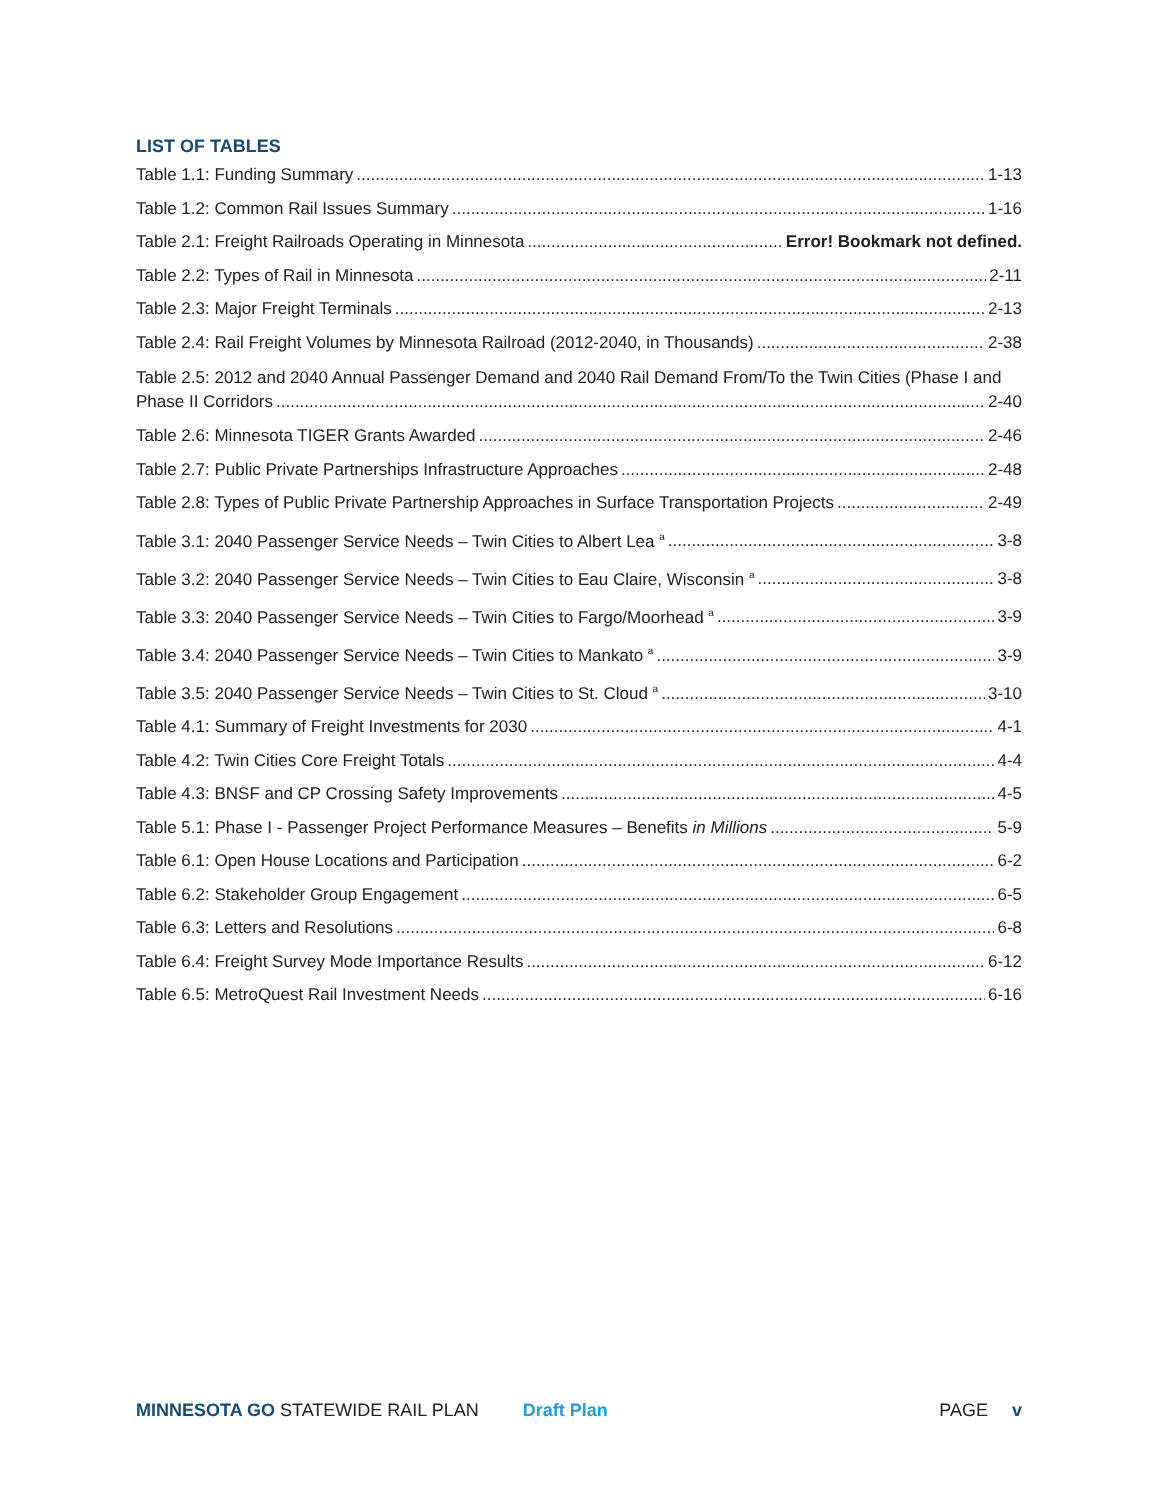LIST OF TABLES
Table 1.1: Funding Summary 1-13
Table 1.2: Common Rail Issues Summary 1-16
Table 2.1: Freight Railroads Operating in Minnesota Error! Bookmark not defined.
Table 2.2: Types of Rail in Minnesota 2-11
Table 2.3: Major Freight Terminals 2-13
Table 2.4: Rail Freight Volumes by Minnesota Railroad (2012-2040, in Thousands) 2-38
Table 2.5: 2012 and 2040 Annual Passenger Demand and 2040 Rail Demand From/To the Twin Cities (Phase I and
Phase II Corridors 2-40
Table 2.6: Minnesota TIGER Grants Awarded 2-46
Table 2.7: Public Private Partnerships Infrastructure Approaches 2-48
Table 2.8: Types of Public Private Partnership Approaches in Surface Transportation Projects 2-49
Table 3.1: 2040 Passenger Service Needs – Twin Cities to Albert Lea <sup>a</sup> 3-8
Table 3.2: 2040 Passenger Service Needs – Twin Cities to Eau Claire, Wisconsin <sup>a</sup> 3-8
Table 3.3: 2040 Passenger Service Needs – Twin Cities to Fargo/Moorhead <sup>a</sup> 3-9
Table 3.4: 2040 Passenger Service Needs – Twin Cities to Mankato <sup>a</sup> 3-9
Table 3.5: 2040 Passenger Service Needs – Twin Cities to St. Cloud <sup>a</sup> 3-10
Table 4.1: Summary of Freight Investments for 2030 4-1
Table 4.2: Twin Cities Core Freight Totals 4-4
Table 4.3: BNSF and CP Crossing Safety Improvements 4-5
Table 5.1: Phase I - Passenger Project Performance Measures – Benefits in Millions 5-9
Table 6.1: Open House Locations and Participation 6-2
Table 6.2: Stakeholder Group Engagement 6-5
Table 6.3: Letters and Resolutions 6-8
Table 6.4: Freight Survey Mode Importance Results 6-12
Table 6.5: MetroQuest Rail Investment Needs 6-16
MINNESOTA GO STATEWIDE RAIL PLAN Draft Plan PAGE v